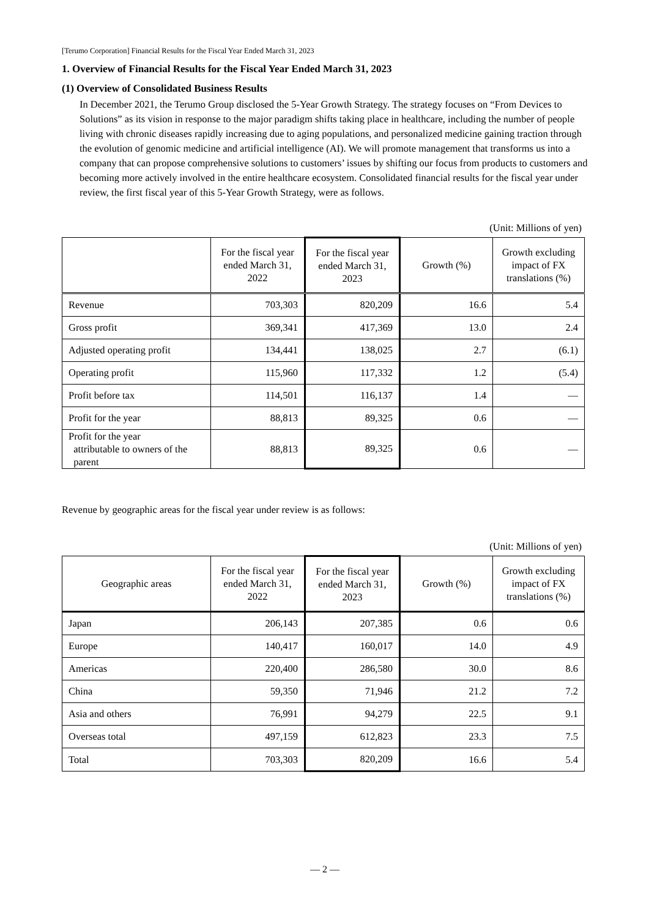[Terumo Corporation] Financial Results for the Fiscal Year Ended March 31, 2023
1. Overview of Financial Results for the Fiscal Year Ended March 31, 2023
(1) Overview of Consolidated Business Results
In December 2021, the Terumo Group disclosed the 5-Year Growth Strategy. The strategy focuses on “From Devices to Solutions” as its vision in response to the major paradigm shifts taking place in healthcare, including the number of people living with chronic diseases rapidly increasing due to aging populations, and personalized medicine gaining traction through the evolution of genomic medicine and artificial intelligence (AI). We will promote management that transforms us into a company that can propose comprehensive solutions to customers’ issues by shifting our focus from products to customers and becoming more actively involved in the entire healthcare ecosystem. Consolidated financial results for the fiscal year under review, the first fiscal year of this 5-Year Growth Strategy, were as follows.
(Unit: Millions of yen)
| | For the fiscal year ended March 31, 2022 | For the fiscal year ended March 31, 2023 | Growth (%) | Growth excluding impact of FX translations (%) |
| --- | --- | --- | --- | --- |
| Revenue | 703,303 | 820,209 | 16.6 | 5.4 |
| Gross profit | 369,341 | 417,369 | 13.0 | 2.4 |
| Adjusted operating profit | 134,441 | 138,025 | 2.7 | (6.1) |
| Operating profit | 115,960 | 117,332 | 1.2 | (5.4) |
| Profit before tax | 114,501 | 116,137 | 1.4 | — |
| Profit for the year | 88,813 | 89,325 | 0.6 | — |
| Profit for the year attributable to owners of the parent | 88,813 | 89,325 | 0.6 | — |
Revenue by geographic areas for the fiscal year under review is as follows:
(Unit: Millions of yen)
| Geographic areas | For the fiscal year ended March 31, 2022 | For the fiscal year ended March 31, 2023 | Growth (%) | Growth excluding impact of FX translations (%) |
| --- | --- | --- | --- | --- |
| Japan | 206,143 | 207,385 | 0.6 | 0.6 |
| Europe | 140,417 | 160,017 | 14.0 | 4.9 |
| Americas | 220,400 | 286,580 | 30.0 | 8.6 |
| China | 59,350 | 71,946 | 21.2 | 7.2 |
| Asia and others | 76,991 | 94,279 | 22.5 | 9.1 |
| Overseas total | 497,159 | 612,823 | 23.3 | 7.5 |
| Total | 703,303 | 820,209 | 16.6 | 5.4 |
— 2 —